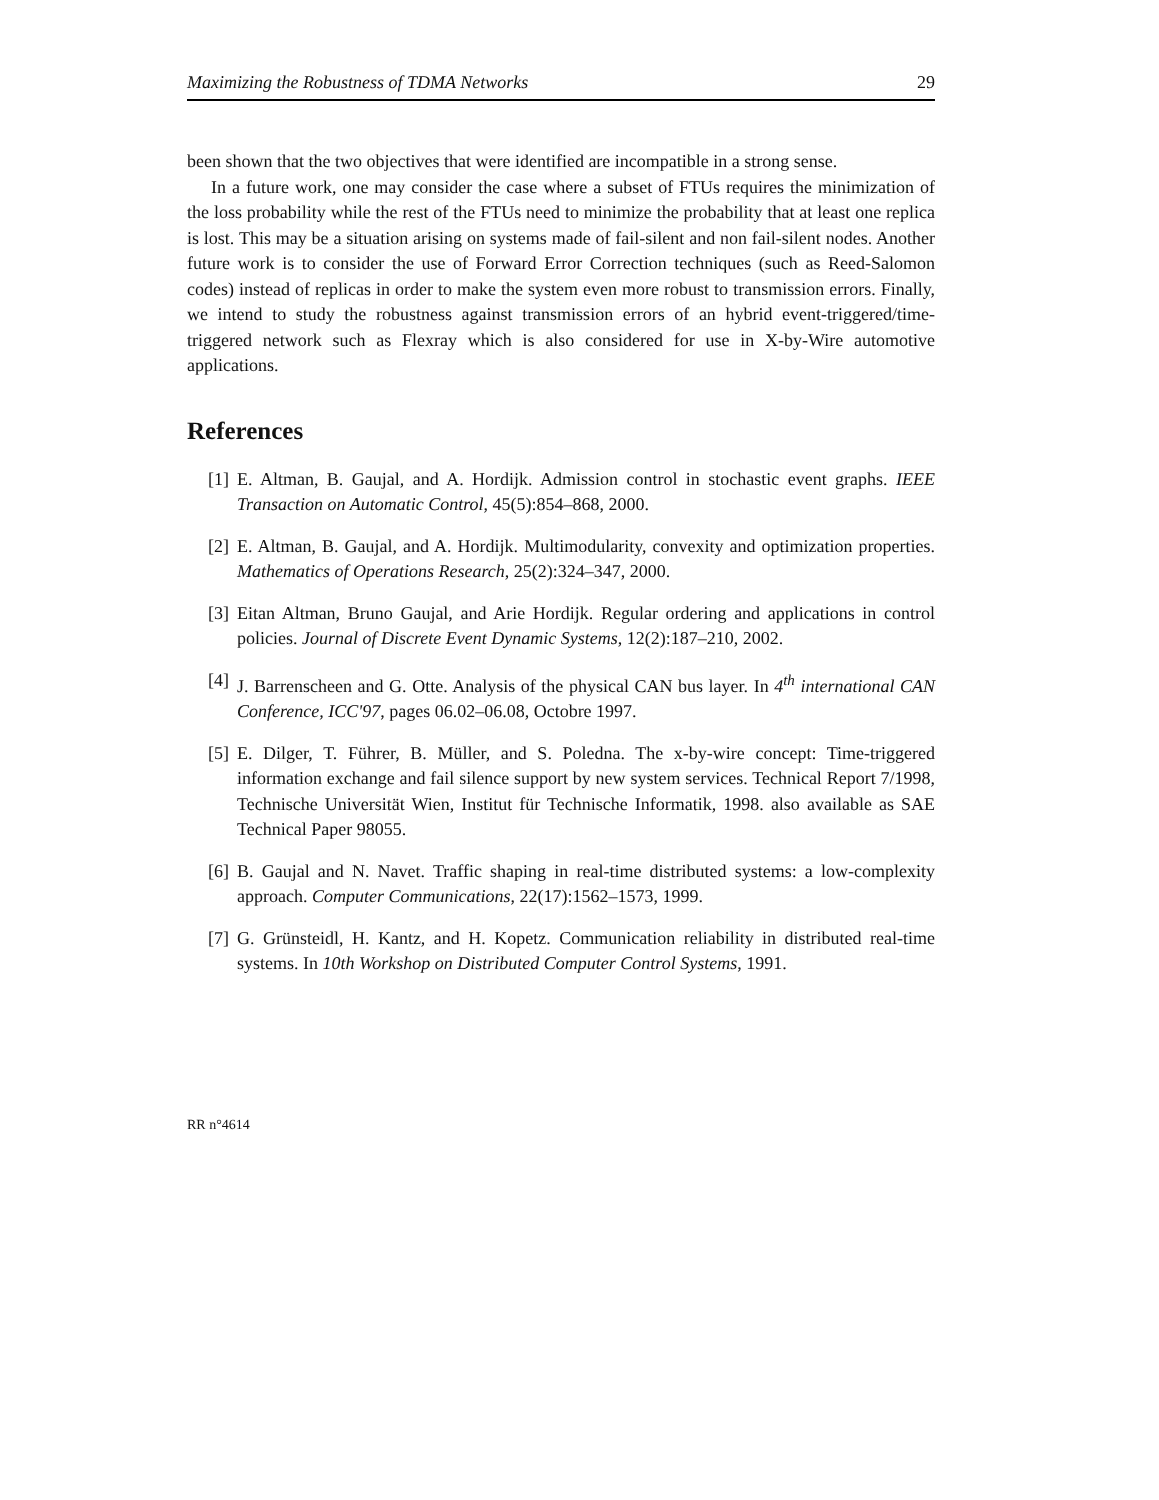Maximizing the Robustness of TDMA Networks 29
been shown that the two objectives that were identified are incompatible in a strong sense.
In a future work, one may consider the case where a subset of FTUs requires the minimization of the loss probability while the rest of the FTUs need to minimize the probability that at least one replica is lost. This may be a situation arising on systems made of fail-silent and non fail-silent nodes. Another future work is to consider the use of Forward Error Correction techniques (such as Reed-Salomon codes) instead of replicas in order to make the system even more robust to transmission errors. Finally, we intend to study the robustness against transmission errors of an hybrid event-triggered/time-triggered network such as Flexray which is also considered for use in X-by-Wire automotive applications.
References
[1] E. Altman, B. Gaujal, and A. Hordijk. Admission control in stochastic event graphs. IEEE Transaction on Automatic Control, 45(5):854–868, 2000.
[2] E. Altman, B. Gaujal, and A. Hordijk. Multimodularity, convexity and optimization properties. Mathematics of Operations Research, 25(2):324–347, 2000.
[3] Eitan Altman, Bruno Gaujal, and Arie Hordijk. Regular ordering and applications in control policies. Journal of Discrete Event Dynamic Systems, 12(2):187–210, 2002.
[4] J. Barrenscheen and G. Otte. Analysis of the physical CAN bus layer. In 4<sup>th</sup> international CAN Conference, ICC'97, pages 06.02–06.08, Octobre 1997.
[5] E. Dilger, T. Führer, B. Müller, and S. Poledna. The x-by-wire concept: Time-triggered information exchange and fail silence support by new system services. Technical Report 7/1998, Technische Universität Wien, Institut für Technische Informatik, 1998. also available as SAE Technical Paper 98055.
[6] B. Gaujal and N. Navet. Traffic shaping in real-time distributed systems: a low-complexity approach. Computer Communications, 22(17):1562–1573, 1999.
[7] G. Grünsteidl, H. Kantz, and H. Kopetz. Communication reliability in distributed real-time systems. In 10th Workshop on Distributed Computer Control Systems, 1991.
RR n°4614